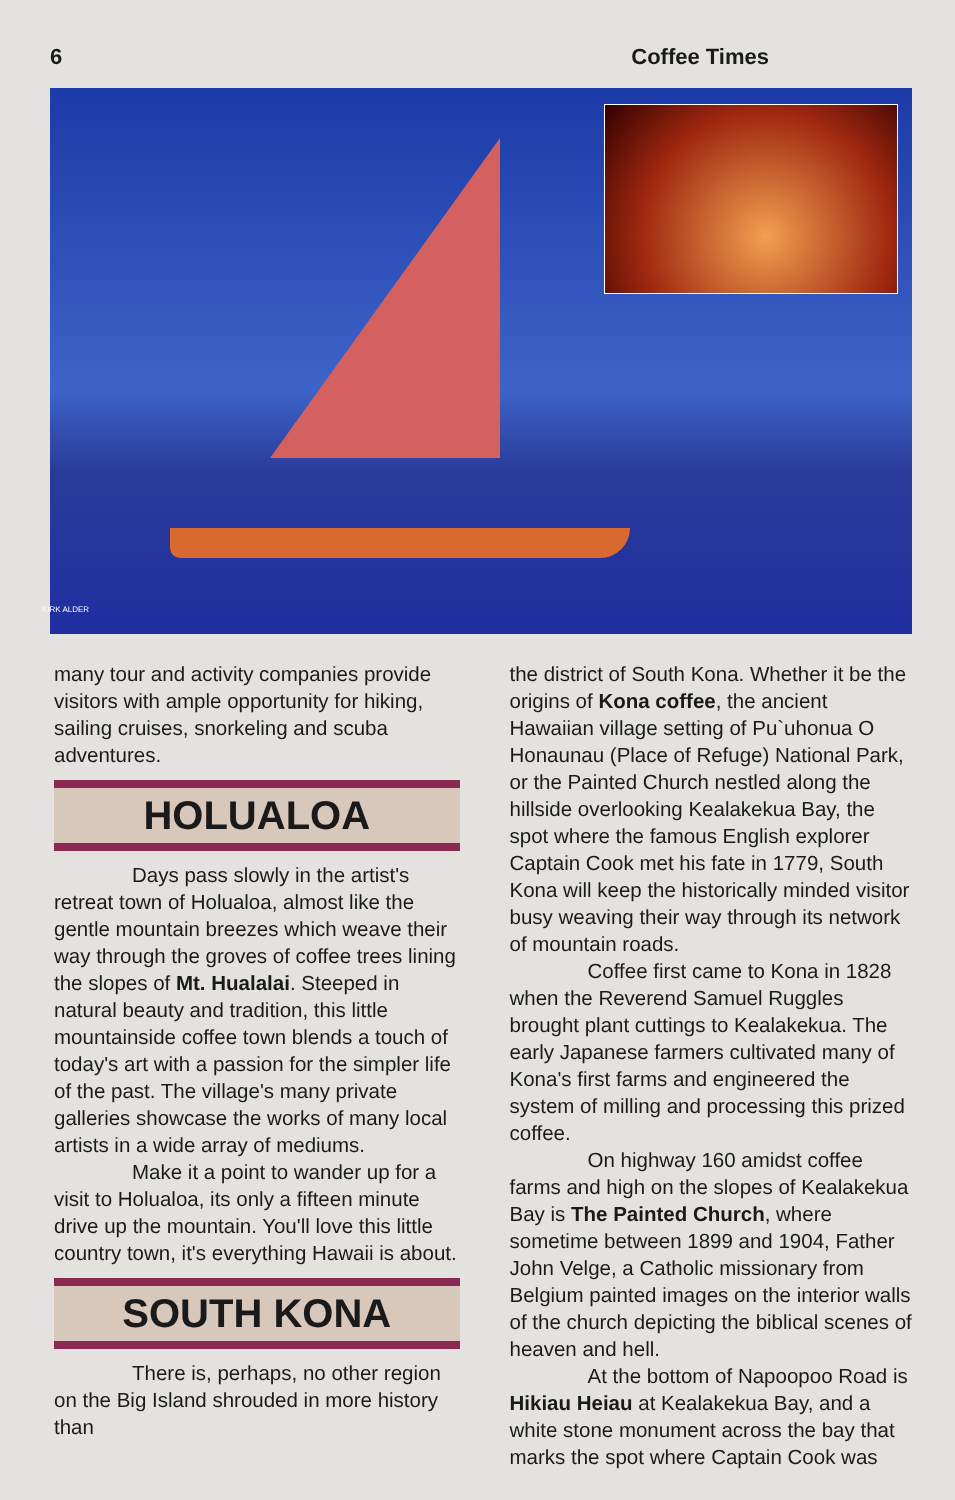6 Coffee Times
KIRK ALDER
many tour and activity companies provide visitors with ample opportunity for hiking, sailing cruises, snorkeling and scuba adventures.
HOLUALOA
Days pass slowly in the artist's retreat town of Holualoa, almost like the gentle mountain breezes which weave their way through the groves of coffee trees lining the slopes of Mt. Hualalai. Steeped in natural beauty and tradition, this little mountainside coffee town blends a touch of today's art with a passion for the simpler life of the past. The village's many private galleries showcase the works of many local artists in a wide array of mediums.
Make it a point to wander up for a visit to Holualoa, its only a fifteen minute drive up the mountain. You'll love this little country town, it's everything Hawaii is about.
SOUTH KONA
There is, perhaps, no other region on the Big Island shrouded in more history than
the district of South Kona. Whether it be the origins of Kona coffee, the ancient Hawaiian village setting of Pu`uhonua O Honaunau (Place of Refuge) National Park, or the Painted Church nestled along the hillside overlooking Kealakekua Bay, the spot where the famous English explorer Captain Cook met his fate in 1779, South Kona will keep the historically minded visitor busy weaving their way through its network of mountain roads.
Coffee first came to Kona in 1828 when the Reverend Samuel Ruggles brought plant cuttings to Kealakekua. The early Japanese farmers cultivated many of Kona's first farms and engineered the system of milling and processing this prized coffee.
On highway 160 amidst coffee farms and high on the slopes of Kealakekua Bay is The Painted Church, where sometime between 1899 and 1904, Father John Velge, a Catholic missionary from Belgium painted images on the interior walls of the church depicting the biblical scenes of heaven and hell.
At the bottom of Napoopoo Road is Hikiau Heiau at Kealakekua Bay, and a white stone monument across the bay that marks the spot where Captain Cook was